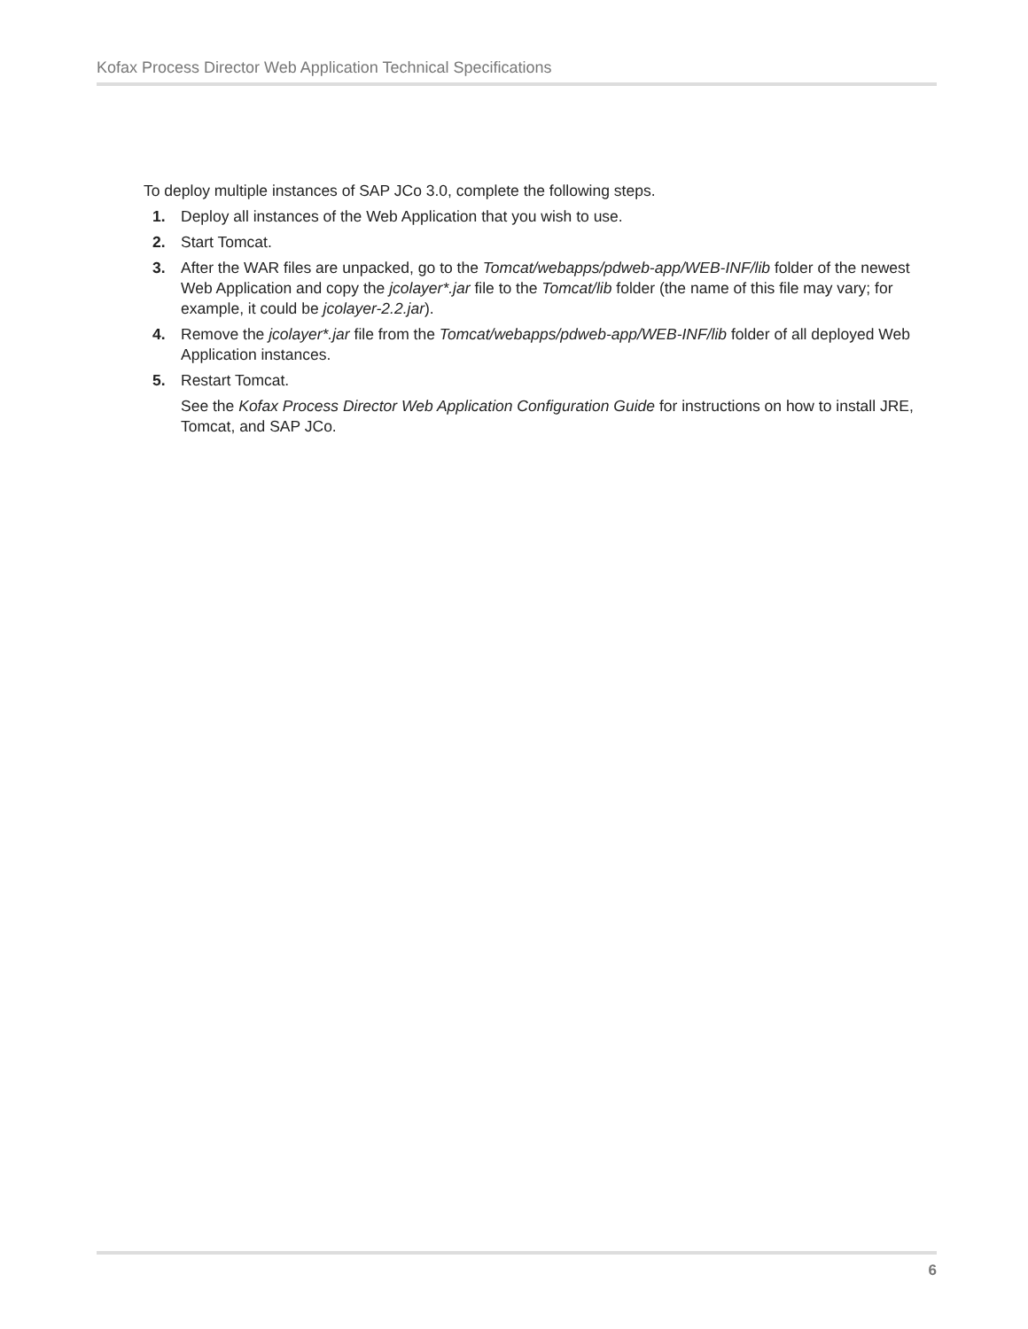Kofax Process Director Web Application Technical Specifications
To deploy multiple instances of SAP JCo 3.0, complete the following steps.
1. Deploy all instances of the Web Application that you wish to use.
2. Start Tomcat.
3. After the WAR files are unpacked, go to the Tomcat/webapps/pdweb-app/WEB-INF/lib folder of the newest Web Application and copy the jcolayer*.jar file to the Tomcat/lib folder (the name of this file may vary; for example, it could be jcolayer-2.2.jar).
4. Remove the jcolayer*.jar file from the Tomcat/webapps/pdweb-app/WEB-INF/lib folder of all deployed Web Application instances.
5. Restart Tomcat.
See the Kofax Process Director Web Application Configuration Guide for instructions on how to install JRE, Tomcat, and SAP JCo.
6